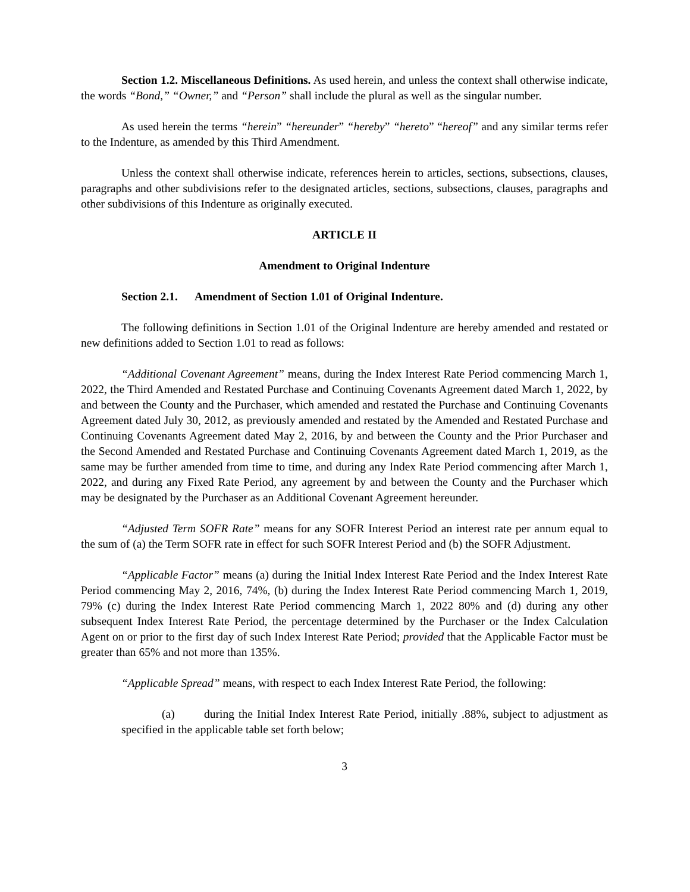Section 1.2. Miscellaneous Definitions. As used herein, and unless the context shall otherwise indicate, the words “Bond,” “Owner,” and “Person” shall include the plural as well as the singular number.
As used herein the terms “herein” “hereunder” “hereby” “hereto” “hereof” and any similar terms refer to the Indenture, as amended by this Third Amendment.
Unless the context shall otherwise indicate, references herein to articles, sections, subsections, clauses, paragraphs and other subdivisions refer to the designated articles, sections, subsections, clauses, paragraphs and other subdivisions of this Indenture as originally executed.
ARTICLE II
Amendment to Original Indenture
Section 2.1. Amendment of Section 1.01 of Original Indenture.
The following definitions in Section 1.01 of the Original Indenture are hereby amended and restated or new definitions added to Section 1.01 to read as follows:
“Additional Covenant Agreement” means, during the Index Interest Rate Period commencing March 1, 2022, the Third Amended and Restated Purchase and Continuing Covenants Agreement dated March 1, 2022, by and between the County and the Purchaser, which amended and restated the Purchase and Continuing Covenants Agreement dated July 30, 2012, as previously amended and restated by the Amended and Restated Purchase and Continuing Covenants Agreement dated May 2, 2016, by and between the County and the Prior Purchaser and the Second Amended and Restated Purchase and Continuing Covenants Agreement dated March 1, 2019, as the same may be further amended from time to time, and during any Index Rate Period commencing after March 1, 2022, and during any Fixed Rate Period, any agreement by and between the County and the Purchaser which may be designated by the Purchaser as an Additional Covenant Agreement hereunder.
“Adjusted Term SOFR Rate” means for any SOFR Interest Period an interest rate per annum equal to the sum of (a) the Term SOFR rate in effect for such SOFR Interest Period and (b) the SOFR Adjustment.
“Applicable Factor” means (a) during the Initial Index Interest Rate Period and the Index Interest Rate Period commencing May 2, 2016, 74%, (b) during the Index Interest Rate Period commencing March 1, 2019, 79% (c) during the Index Interest Rate Period commencing March 1, 2022 80% and (d) during any other subsequent Index Interest Rate Period, the percentage determined by the Purchaser or the Index Calculation Agent on or prior to the first day of such Index Interest Rate Period; provided that the Applicable Factor must be greater than 65% and not more than 135%.
“Applicable Spread” means, with respect to each Index Interest Rate Period, the following:
(a) during the Initial Index Interest Rate Period, initially .88%, subject to adjustment as specified in the applicable table set forth below;
3